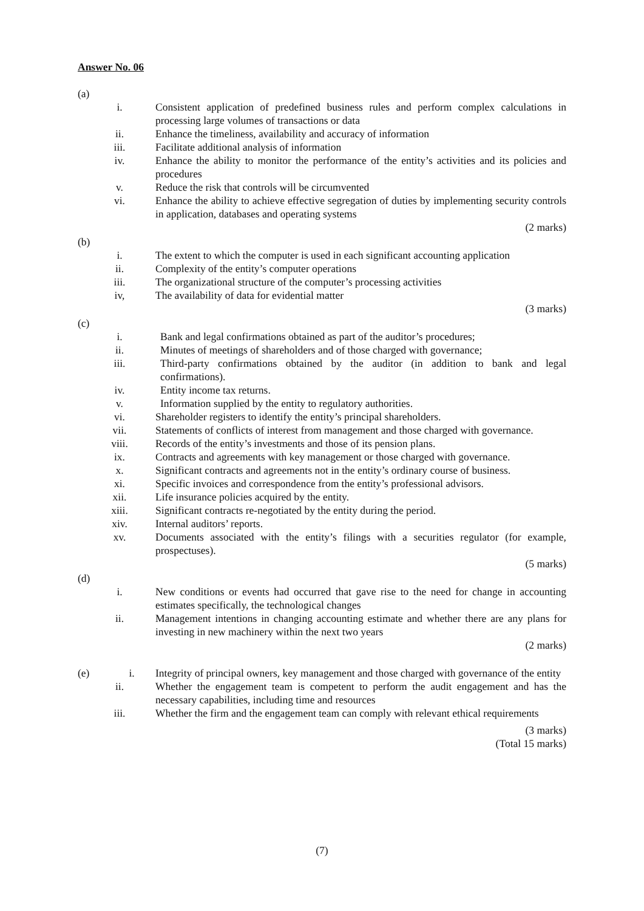Answer No. 06
(a)
i. Consistent application of predefined business rules and perform complex calculations in processing large volumes of transactions or data
ii. Enhance the timeliness, availability and accuracy of information
iii. Facilitate additional analysis of information
iv. Enhance the ability to monitor the performance of the entity’s activities and its policies and procedures
v. Reduce the risk that controls will be circumvented
vi. Enhance the ability to achieve effective segregation of duties by implementing security controls in application, databases and operating systems
(2 marks)
(b)
i. The extent to which the computer is used in each significant accounting application
ii. Complexity of the entity’s computer operations
iii. The organizational structure of the computer’s processing activities
iv, The availability of data for evidential matter
(3 marks)
(c)
i. Bank and legal confirmations obtained as part of the auditor’s procedures;
ii. Minutes of meetings of shareholders and of those charged with governance;
iii. Third-party confirmations obtained by the auditor (in addition to bank and legal confirmations).
iv. Entity income tax returns.
v. Information supplied by the entity to regulatory authorities.
vi. Shareholder registers to identify the entity’s principal shareholders.
vii. Statements of conflicts of interest from management and those charged with governance.
viii. Records of the entity’s investments and those of its pension plans.
ix. Contracts and agreements with key management or those charged with governance.
x. Significant contracts and agreements not in the entity’s ordinary course of business.
xi. Specific invoices and correspondence from the entity’s professional advisors.
xii. Life insurance policies acquired by the entity.
xiii. Significant contracts re-negotiated by the entity during the period.
xiv. Internal auditors’ reports.
xv. Documents associated with the entity’s filings with a securities regulator (for example, prospectuses).
(5 marks)
(d)
i. New conditions or events had occurred that gave rise to the need for change in accounting estimates specifically, the technological changes
ii. Management intentions in changing accounting estimate and whether there are any plans for investing in new machinery within the next two years
(2 marks)
(e) i. Integrity of principal owners, key management and those charged with governance of the entity
ii. Whether the engagement team is competent to perform the audit engagement and has the necessary capabilities, including time and resources
iii. Whether the firm and the engagement team can comply with relevant ethical requirements
(3 marks)
(Total 15 marks)
(7)